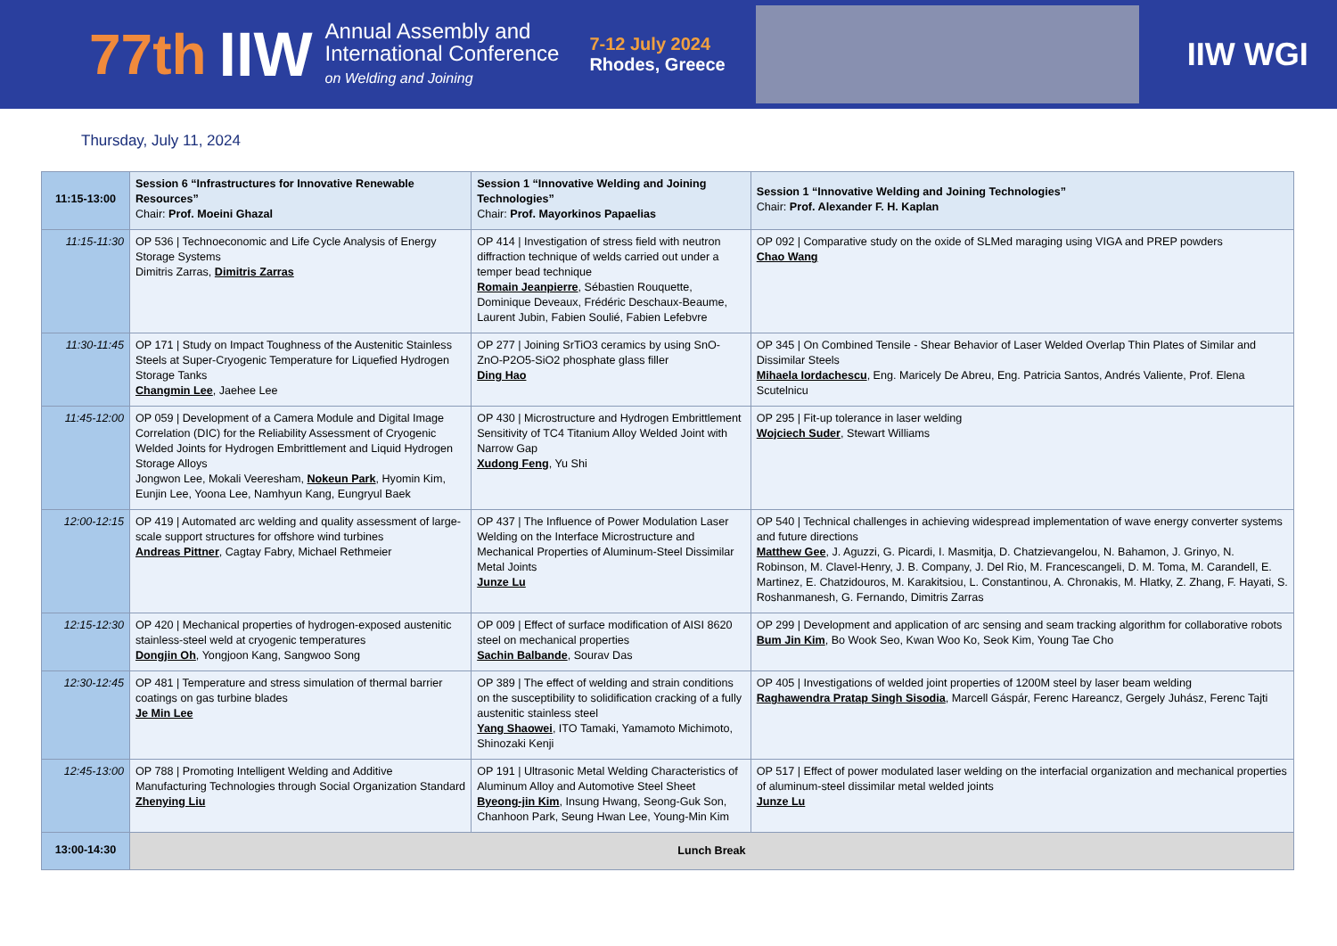77th IIW
Annual Assembly and
International Conference
on Welding and Joining
7-12 July 2024
Rhodes, Greece
IIW WGI
Thursday, July 11, 2024
| 11:15-13:00 | Session 6 “Infrastructures for Innovative Renewable Resources” Chair: Prof. Moeini Ghazal | Session 1 “Innovative Welding and Joining Technologies” Chair: Prof. Mayorkinos Papaelias | Session 1 “Innovative Welding and Joining Technologies” Chair: Prof. Alexander F. H. Kaplan |
| --- | --- | --- | --- |
| 11:15-11:30 | OP 536 / Technoeconomic and Life Cycle Analysis of Energy Storage Systems Dimitris Zarras, Dimitris Zarras | OP 414 / Investigation of stress field with neutron diffraction technique of welds carried out under a temper bead technique Romain Jeanpierre , Sébastien Rouquette, Dominique Deveaux, Frédéric Deschaux-Beaume, Laurent Jubin, Fabien Soulié, Fabien Lefebvre | OP 092 / Comparative study on the oxide of SLMed maraging using VIGA and PREP powders Chao Wang |
| 11:30-11:45 | OP 171 / Study on Impact Toughness of the Austenitic Stainless Steels at Super-Cryogenic Temperature for Liquefied Hydrogen Storage Tanks Changmin Lee , Jaehee Lee | OP 277 / Joining SrTiO3 ceramics by using SnO-ZnO-P2O5-SiO2 phosphate glass filler Ding Hao | OP 345 / On Combined Tensile - Shear Behavior of Laser Welded Overlap Thin Plates of Similar and Dissimilar Steels Mihaela Iordachescu , Eng. Maricely De Abreu, Eng. Patricia Santos, Andrés Valiente, Prof. Elena Scutelnicu |
| 11:45-12:00 | OP 059 / Development of a Camera Module and Digital Image Correlation (DIC) for the Reliability Assessment of Cryogenic Welded Joints for Hydrogen Embrittlement and Liquid Hydrogen Storage Alloys Jongwon Lee, Mokali Veeresham, Nokeun Park , Hyomin Kim, Eunjin Lee, Yoona Lee, Namhyun Kang, Eungryul Baek | OP 430 / Microstructure and Hydrogen Embrittlement Sensitivity of TC4 Titanium Alloy Welded Joint with Narrow Gap Xudong Feng , Yu Shi | OP 295 / Fit-up tolerance in laser welding Wojciech Suder , Stewart Williams |
| 12:00-12:15 | OP 419 / Automated arc welding and quality assessment of large-scale support structures for offshore wind turbines Andreas Pittner , Cagtay Fabry, Michael Rethmeier | OP 437 / The Influence of Power Modulation Laser Welding on the Interface Microstructure and Mechanical Properties of Aluminum-Steel Dissimilar Metal Joints Junze Lu | OP 540 / Technical challenges in achieving widespread implementation of wave energy converter systems and future directions Matthew Gee , J. Aguzzi, G. Picardi, I. Masmitja, D. Chatzievangelou, N. Bahamon, J. Grinyo, N. Robinson, M. Clavel-Henry, J. B. Company, J. Del Rio, M. Francescangeli, D. M. Toma, M. Carandell, E. Martinez, E. Chatzidouros, M. Karakitsiou, L. Constantinou, A. Chronakis, M. Hlatky, Z. Zhang, F. Hayati, S. Roshanmanesh, G. Fernando, Dimitris Zarras |
| 12:15-12:30 | OP 420 / Mechanical properties of hydrogen-exposed austenitic stainless-steel weld at cryogenic temperatures Dongjin Oh , Yongjoon Kang, Sangwoo Song | OP 009 / Effect of surface modification of AISI 8620 steel on mechanical properties Sachin Balbande , Sourav Das | OP 299 / Development and application of arc sensing and seam tracking algorithm for collaborative robots Bum Jin Kim , Bo Wook Seo, Kwan Woo Ko, Seok Kim, Young Tae Cho |
| 12:30-12:45 | OP 481 / Temperature and stress simulation of thermal barrier coatings on gas turbine blades Je Min Lee | OP 389 / The effect of welding and strain conditions on the susceptibility to solidification cracking of a fully austenitic stainless steel Yang Shaowei , ITO Tamaki, Yamamoto Michimoto, Shinozaki Kenji | OP 405 / Investigations of welded joint properties of 1200M steel by laser beam welding Raghawendra Pratap Singh Sisodia , Marcell Gáspár, Ferenc Hareancz, Gergely Juhász, Ferenc Tajti |
| 12:45-13:00 | OP 788 / Promoting Intelligent Welding and Additive Manufacturing Technologies through Social Organization Standard Zhenying Liu | OP 191 / Ultrasonic Metal Welding Characteristics of Aluminum Alloy and Automotive Steel Sheet Byeong-jin Kim , Insung Hwang, Seong-Guk Son, Chanhoon Park, Seung Hwan Lee, Young-Min Kim | OP 517 / Effect of power modulated laser welding on the interfacial organization and mechanical properties of aluminum-steel dissimilar metal welded joints Junze Lu |
| 13:00-14:30 | Lunch Break | | |